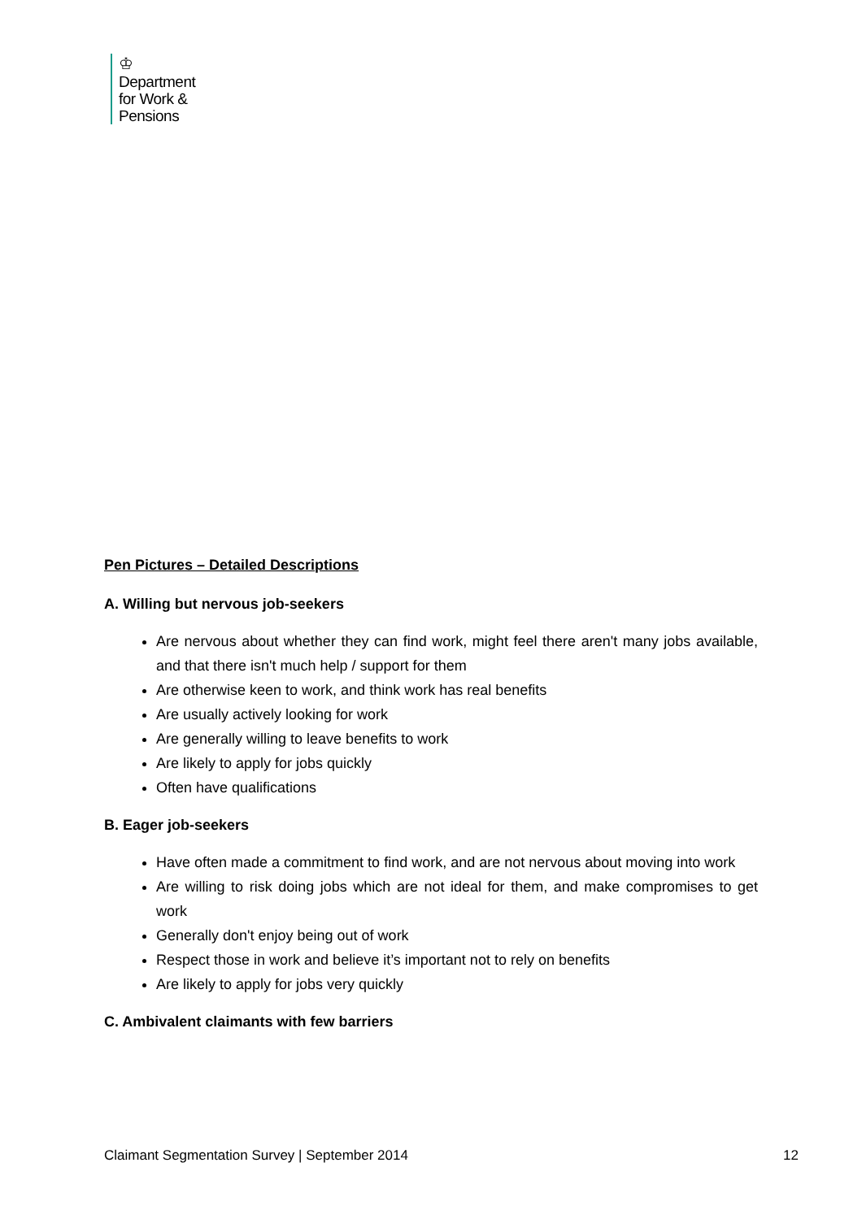♔
Department
for Work &
Pensions
Pen Pictures – Detailed Descriptions
A. Willing but nervous job-seekers
Are nervous about whether they can find work, might feel there aren't many jobs available, and that there isn't much help / support for them
Are otherwise keen to work, and think work has real benefits
Are usually actively looking for work
Are generally willing to leave benefits to work
Are likely to apply for jobs quickly
Often have qualifications
B. Eager job-seekers
Have often made a commitment to find work, and are not nervous about moving into work
Are willing to risk doing jobs which are not ideal for them, and make compromises to get work
Generally don't enjoy being out of work
Respect those in work and believe it’s important not to rely on benefits
Are likely to apply for jobs very quickly
C. Ambivalent claimants with few barriers
Claimant Segmentation Survey | September 2014 12